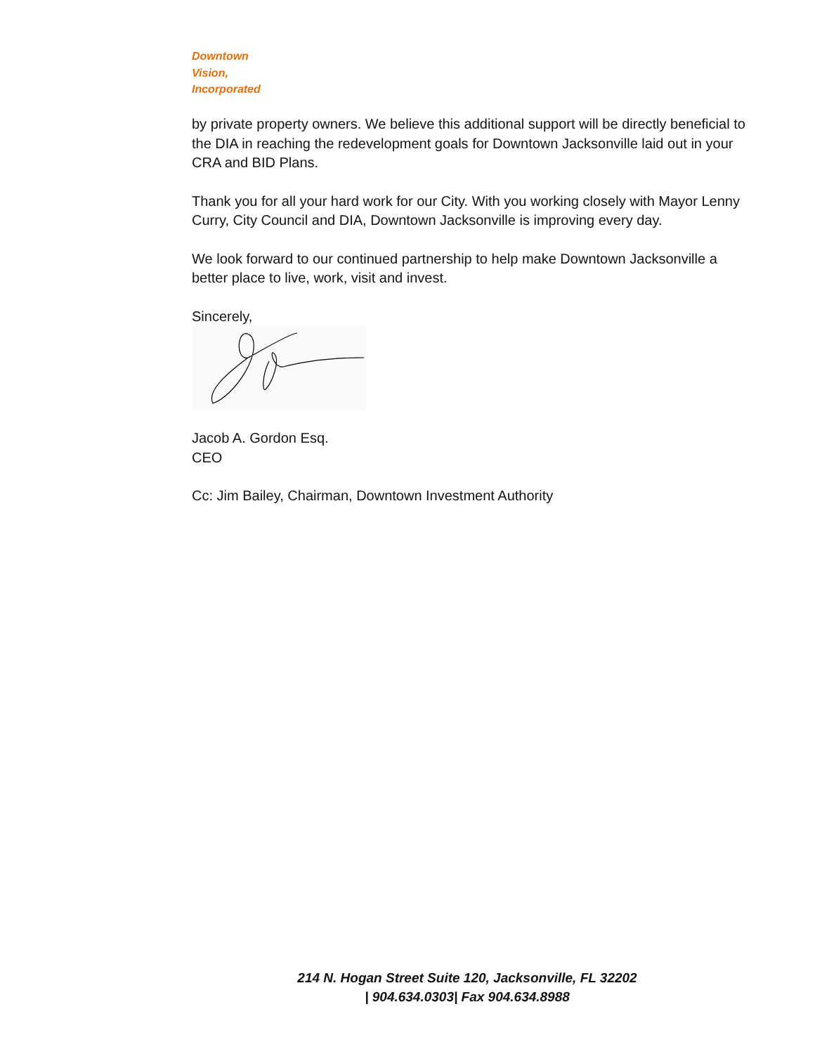Downtown
Vision,
Incorporated
by private property owners. We believe this additional support will be directly beneficial to the DIA in reaching the redevelopment goals for Downtown Jacksonville laid out in your CRA and BID Plans.
Thank you for all your hard work for our City. With you working closely with Mayor Lenny Curry, City Council and DIA, Downtown Jacksonville is improving every day.
We look forward to our continued partnership to help make Downtown Jacksonville a better place to live, work, visit and invest.
Sincerely,
Jacob A. Gordon Esq.
CEO
Cc: Jim Bailey, Chairman, Downtown Investment Authority
214 N. Hogan Street Suite 120, Jacksonville, FL 32202
| 904.634.0303| Fax 904.634.8988